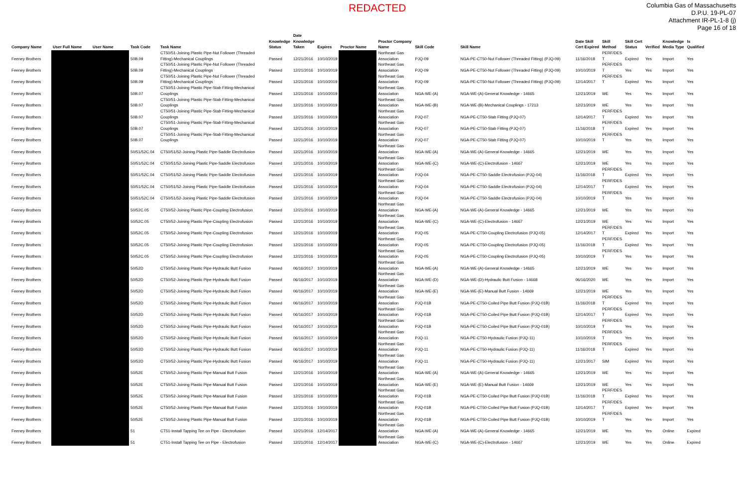REDACTED
Columbia Gas of Massachusetts
D.P.U. 19-PL-07
Attachment IR-PL-1-8 (j)
Page 16 of 18
| Company Name | User Full Name | User Name | Task Code | Task Name | Knowledge Status | Date Knowledge Taken | Expires | Proctor Name | Proctor Company Name | Skill Code | Skill Name | Date Skill Cert Expired | Skill Method | Skill Cert Status | Verified | Knowledge Media Type | Is Qualified |
| --- | --- | --- | --- | --- | --- | --- | --- | --- | --- | --- | --- | --- | --- | --- | --- | --- | --- |
| Feeney Brothers | | | 50B.09 | CT50/51-Joining Plastic Pipe-Nut Follower (Threaded Fitting)-Mechanical Couplings | Passed | 12/21/2016 | 10/10/2019 | | Northeast Gas Association | PJQ-09 | NGA-PE-CT50-Nut Follower (Threaded Fitting) (PJQ-09) | 11/16/2018 | PERF/DES T | Expired | Yes | Import | Yes |
| Feeney Brothers | | | 50B.09 | CT50/51-Joining Plastic Pipe-Nut Follower (Threaded Fitting)-Mechanical Couplings | Passed | 12/21/2016 | 10/10/2019 | | Northeast Gas Association | PJQ-09 | NGA-PE-CT50-Nut Follower (Threaded Fitting) (PJQ-09) | 10/10/2019 | PERF/DES T | Yes | Yes | Import | Yes |
| Feeney Brothers | | | 50B.09 | CT50/51-Joining Plastic Pipe-Nut Follower (Threaded Fitting)-Mechanical Couplings | Passed | 12/21/2016 | 10/10/2019 | | Northeast Gas Association | PJQ-09 | NGA-PE-CT50-Nut Follower (Threaded Fitting) (PJQ-09) | 12/14/2017 | PERF/DES T | Expired | Yes | Import | Yes |
| Feeney Brothers | | | 50B.07 | CT50/51-Joining Plastic Pipe-Stab Fitting-Mechanical Couplings | Passed | 12/21/2016 | 10/10/2019 | | Northeast Gas Association | NGA-WE-(A) | NGA-WE-(A)-General Knowledge - 14665 | 12/21/2019 | WE | Yes | Yes | Import | Yes |
| Feeney Brothers | | | 50B.07 | CT50/51-Joining Plastic Pipe-Stab Fitting-Mechanical Couplings | Passed | 12/21/2016 | 10/10/2019 | | Northeast Gas Association | NGA-WE-(B) | NGA-WE-(B)-Mechanical Couplings - 17213 | 12/21/2019 | WE | Yes | Yes | Import | Yes |
| Feeney Brothers | | | 50B.07 | CT50/51-Joining Plastic Pipe-Stab Fitting-Mechanical Couplings | Passed | 12/21/2016 | 10/10/2019 | | Northeast Gas Association | PJQ-07 | NGA-PE-CT50-Stab Fitting (PJQ-07) | 12/14/2017 | PERF/DES T | Expired | Yes | Import | Yes |
| Feeney Brothers | | | 50B.07 | CT50/51-Joining Plastic Pipe-Stab Fitting-Mechanical Couplings | Passed | 12/21/2016 | 10/10/2019 | | Northeast Gas Association | PJQ-07 | NGA-PE-CT50-Stab Fitting (PJQ-07) | 11/16/2018 | PERF/DES T | Expired | Yes | Import | Yes |
| Feeney Brothers | | | 50B.07 | CT50/51-Joining Plastic Pipe-Stab Fitting-Mechanical Couplings | Passed | 12/21/2016 | 10/10/2019 | | Northeast Gas Association | PJQ-07 | NGA-PE-CT50-Stab Fitting (PJQ-07) | 10/10/2019 | PERF/DES T | Yes | Yes | Import | Yes |
| Feeney Brothers | | | 50/51/52C.04 | CT50/51/52-Joining Plastic Pipe-Saddle Electrofusion | Passed | 12/21/2016 | 10/10/2019 | | Northeast Gas Association | NGA-WE-(A) | NGA-WE-(A)-General Knowledge - 14665 | 12/21/2019 | WE | Yes | Yes | Import | Yes |
| Feeney Brothers | | | 50/51/52C.04 | CT50/51/52-Joining Plastic Pipe-Saddle Electrofusion | Passed | 12/21/2016 | 10/10/2019 | | Northeast Gas Association | NGA-WE-(C) | NGA-WE-(C)-Electrofusion - 14667 | 12/21/2019 | WE | Yes | Yes | Import | Yes |
| Feeney Brothers | | | 50/51/52C.04 | CT50/51/52-Joining Plastic Pipe-Saddle Electrofusion | Passed | 12/21/2016 | 10/10/2019 | | Northeast Gas Association | PJQ-04 | NGA-PE-CT50-Saddle Electrofusion (PJQ-04) | 11/16/2018 | PERF/DES T | Expired | Yes | Import | Yes |
| Feeney Brothers | | | 50/51/52C.04 | CT50/51/52-Joining Plastic Pipe-Saddle Electrofusion | Passed | 12/21/2016 | 10/10/2019 | | Northeast Gas Association | PJQ-04 | NGA-PE-CT50-Saddle Electrofusion (PJQ-04) | 12/14/2017 | PERF/DES T | Expired | Yes | Import | Yes |
| Feeney Brothers | | | 50/51/52C.04 | CT50/51/52-Joining Plastic Pipe-Saddle Electrofusion | Passed | 12/21/2016 | 10/10/2019 | | Northeast Gas Association | PJQ-04 | NGA-PE-CT50-Saddle Electrofusion (PJQ-04) | 10/10/2019 | PERF/DES T | Yes | Yes | Import | Yes |
| Feeney Brothers | | | 50/52C.05 | CT50/52-Joining Plastic Pipe-Coupling Electrofusion | Passed | 12/21/2016 | 10/10/2019 | | Northeast Gas Association | NGA-WE-(A) | NGA-WE-(A)-General Knowledge - 14665 | 12/21/2019 | WE | Yes | Yes | Import | Yes |
| Feeney Brothers | | | 50/52C.05 | CT50/52-Joining Plastic Pipe-Coupling Electrofusion | Passed | 12/21/2016 | 10/10/2019 | | Northeast Gas Association | NGA-WE-(C) | NGA-WE-(C)-Electrofusion - 14667 | 12/21/2019 | WE | Yes | Yes | Import | Yes |
| Feeney Brothers | | | 50/52C.05 | CT50/52-Joining Plastic Pipe-Coupling Electrofusion | Passed | 12/21/2016 | 10/10/2019 | | Northeast Gas Association | PJQ-05 | NGA-PE-CT50-Coupling Electrofusion (PJQ-05) | 12/14/2017 | PERF/DES T | Expired | Yes | Import | Yes |
| Feeney Brothers | | | 50/52C.05 | CT50/52-Joining Plastic Pipe-Coupling Electrofusion | Passed | 12/21/2016 | 10/10/2019 | | Northeast Gas Association | PJQ-05 | NGA-PE-CT50-Coupling Electrofusion (PJQ-05) | 11/16/2018 | PERF/DES T | Expired | Yes | Import | Yes |
| Feeney Brothers | | | 50/52C.05 | CT50/52-Joining Plastic Pipe-Coupling Electrofusion | Passed | 12/21/2016 | 10/10/2019 | | Northeast Gas Association | PJQ-05 | NGA-PE-CT50-Coupling Electrofusion (PJQ-05) | 10/10/2019 | PERF/DES T | Yes | Yes | Import | Yes |
| Feeney Brothers | | | 50/52D | CT50/52-Joining Plastic Pipe-Hydraulic Butt Fusion | Passed | 06/16/2017 | 10/10/2019 | | Northeast Gas Association | NGA-WE-(A) | NGA-WE-(A)-General Knowledge - 14665 | 12/21/2019 | WE | Yes | Yes | Import | Yes |
| Feeney Brothers | | | 50/52D | CT50/52-Joining Plastic Pipe-Hydraulic Butt Fusion | Passed | 06/16/2017 | 10/10/2019 | | Northeast Gas Association | NGA-WE-(D) | NGA-WE-(D)-Hydraulic Butt Fusion - 14668 | 06/16/2020 | WE | Yes | Yes | Import | Yes |
| Feeney Brothers | | | 50/52D | CT50/52-Joining Plastic Pipe-Hydraulic Butt Fusion | Passed | 06/16/2017 | 10/10/2019 | | Northeast Gas Association | NGA-WE-(E) | NGA-WE-(E)-Manual Butt Fusion - 14669 | 12/21/2019 | WE | Yes | Yes | Import | Yes |
| Feeney Brothers | | | 50/52D | CT50/52-Joining Plastic Pipe-Hydraulic Butt Fusion | Passed | 06/16/2017 | 10/10/2019 | | Northeast Gas Association | PJQ-01B | NGA-PE-CT50-Coiled Pipe Butt Fusion (PJQ-01B) | 11/16/2018 | PERF/DES T | Expired | Yes | Import | Yes |
| Feeney Brothers | | | 50/52D | CT50/52-Joining Plastic Pipe-Hydraulic Butt Fusion | Passed | 06/16/2017 | 10/10/2019 | | Northeast Gas Association | PJQ-01B | NGA-PE-CT50-Coiled Pipe Butt Fusion (PJQ-01B) | 12/14/2017 | PERF/DES T | Expired | Yes | Import | Yes |
| Feeney Brothers | | | 50/52D | CT50/52-Joining Plastic Pipe-Hydraulic Butt Fusion | Passed | 06/16/2017 | 10/10/2019 | | Northeast Gas Association | PJQ-01B | NGA-PE-CT50-Coiled Pipe Butt Fusion (PJQ-01B) | 10/10/2019 | PERF/DES T | Yes | Yes | Import | Yes |
| Feeney Brothers | | | 50/52D | CT50/52-Joining Plastic Pipe-Hydraulic Butt Fusion | Passed | 06/16/2017 | 10/10/2019 | | Northeast Gas Association | PJQ-11 | NGA-PE-CT50-Hydraulic Fusion (PJQ-11) | 10/10/2019 | PERF/DES T | Yes | Yes | Import | Yes |
| Feeney Brothers | | | 50/52D | CT50/52-Joining Plastic Pipe-Hydraulic Butt Fusion | Passed | 06/16/2017 | 10/10/2019 | | Northeast Gas Association | PJQ-11 | NGA-PE-CT50-Hydraulic Fusion (PJQ-11) | 11/16/2018 | PERF/DES T | Expired | Yes | Import | Yes |
| Feeney Brothers | | | 50/52D | CT50/52-Joining Plastic Pipe-Hydraulic Butt Fusion | Passed | 06/16/2017 | 10/10/2019 | | Northeast Gas Association | PJQ-11 | NGA-PE-CT50-Hydraulic Fusion (PJQ-11) | 12/21/2017 | SIM | Expired | Yes | Import | Yes |
| Feeney Brothers | | | 50/52E | CT50/52-Joining Plastic Pipe-Manual Butt Fusion | Passed | 12/21/2016 | 10/10/2019 | | Northeast Gas Association | NGA-WE-(A) | NGA-WE-(A)-General Knowledge - 14665 | 12/21/2019 | WE | Yes | Yes | Import | Yes |
| Feeney Brothers | | | 50/52E | CT50/52-Joining Plastic Pipe-Manual Butt Fusion | Passed | 12/21/2016 | 10/10/2019 | | Northeast Gas Association | NGA-WE-(E) | NGA-WE-(E)-Manual Butt Fusion - 14669 | 12/21/2019 | WE | Yes | Yes | Import | Yes |
| Feeney Brothers | | | 50/52E | CT50/52-Joining Plastic Pipe-Manual Butt Fusion | Passed | 12/21/2016 | 10/10/2019 | | Northeast Gas Association | PJQ-01B | NGA-PE-CT50-Coiled Pipe Butt Fusion (PJQ-01B) | 11/16/2018 | PERF/DES T | Expired | Yes | Import | Yes |
| Feeney Brothers | | | 50/52E | CT50/52-Joining Plastic Pipe-Manual Butt Fusion | Passed | 12/21/2016 | 10/10/2019 | | Northeast Gas Association | PJQ-01B | NGA-PE-CT50-Coiled Pipe Butt Fusion (PJQ-01B) | 12/14/2017 | PERF/DES T | Expired | Yes | Import | Yes |
| Feeney Brothers | | | 50/52E | CT50/52-Joining Plastic Pipe-Manual Butt Fusion | Passed | 12/21/2016 | 10/10/2019 | | Northeast Gas Association | PJQ-01B | NGA-PE-CT50-Coiled Pipe Butt Fusion (PJQ-01B) | 10/10/2019 | PERF/DES T | Yes | Yes | Import | Yes |
| Feeney Brothers | | | 51 | CT51-Install Tapping Tee on Pipe - Electrofusion | Passed | 12/21/2016 | 12/14/2017 | | Northeast Gas Association | NGA-WE-(A) | NGA-WE-(A)-General Knowledge - 14665 | 12/21/2019 | WE | Yes | Yes | Online | Expired |
| Feeney Brothers | | | 51 | CT51-Install Tapping Tee on Pipe - Electrofusion | Passed | 12/21/2016 | 12/14/2017 | | Northeast Gas Association | NGA-WE-(C) | NGA-WE-(C)-Electrofusion - 14667 | 12/21/2019 | WE | Yes | Yes | Online | Expired |